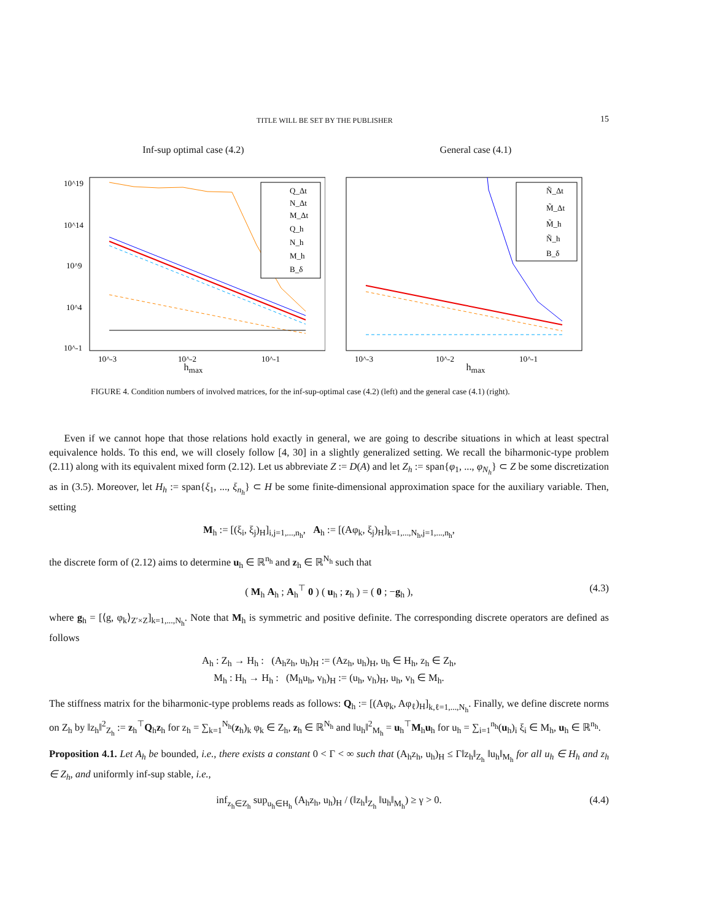TITLE WILL BE SET BY THE PUBLISHER 15
Inf-sup optimal case (4.2)
10^19
10^14
10^9
10^4
10^-1
Q_Δt
N_Δt
M_Δt
Q_h
N_h
M_h
B_δ
10^-3
10^-2
10^-1
h<sub>max</sub>
General case (4.1)
Ñ_Δt
M̃_Δt
M̃_h
Ñ_h
B_δ
10^-3
10^-2
10^-1
h<sub>max</sub>
FIGURE 4. Condition numbers of involved matrices, for the inf-sup-optimal case (4.2) (left) and the general case (4.1) (right).
Even if we cannot hope that those relations hold exactly in general, we are going to describe situations in which at least spectral equivalence holds. To this end, we will closely follow [4, 30] in a slightly generalized setting. We recall the biharmonic-type problem (2.11) along with its equivalent mixed form (2.12). Let us abbreviate Z := D(A) and let Z<sub>h</sub> := span{φ<sub>1</sub>, ..., φ<sub>N<sub>h</sub></sub>} ⊂ Z be some discretization as in (3.5). Moreover, let H<sub>h</sub> := span{ξ<sub>1</sub>, ..., ξ<sub>n<sub>h</sub></sub>} ⊂ H be some finite-dimensional approximation space for the auxiliary variable. Then, setting
M<sub>h</sub> := [(ξ<sub>i</sub>, ξ<sub>j</sub>)<sub>H</sub>]<sub>i,j=1,...,n<sub>h</sub></sub>, A<sub>h</sub> := [(Aφ<sub>k</sub>, ξ<sub>j</sub>)<sub>H</sub>]<sub>k=1,...,N<sub>h</sub>,j=1,...,n<sub>h</sub></sub>,
the discrete form of (2.12) aims to determine u<sub>h</sub> ∈ ℝ<sup>n<sub>h</sub></sup> and z<sub>h</sub> ∈ ℝ<sup>N<sub>h</sub></sup> such that
( M<sub>h</sub> A<sub>h</sub> ; A<sub>h</sub><sup>⊤</sup> 0 ) ( u<sub>h</sub> ; z<sub>h</sub> ) = ( 0 ; −g<sub>h</sub> ), (4.3)
where g<sub>h</sub> = [⟨g, φ<sub>k</sub>⟩<sub>Z′×Z</sub>]<sub>k=1,...,N<sub>h</sub></sub>. Note that M<sub>h</sub> is symmetric and positive definite. The corresponding discrete operators are defined as follows
A<sub>h</sub> : Z<sub>h</sub> → H<sub>h</sub> : (A<sub>h</sub>z<sub>h</sub>, u<sub>h</sub>)<sub>H</sub> := (Az<sub>h</sub>, u<sub>h</sub>)<sub>H</sub>, u<sub>h</sub> ∈ H<sub>h</sub>, z<sub>h</sub> ∈ Z<sub>h</sub>,
M<sub>h</sub> : H<sub>h</sub> → H<sub>h</sub> : (M<sub>h</sub>u<sub>h</sub>, v<sub>h</sub>)<sub>H</sub> := (u<sub>h</sub>, v<sub>h</sub>)<sub>H</sub>, u<sub>h</sub>, v<sub>h</sub> ∈ M<sub>h</sub>.
The stiffness matrix for the biharmonic-type problems reads as follows: Q<sub>h</sub> := [(Aφ<sub>k</sub>, Aφ<sub>ℓ</sub>)<sub>H</sub>]<sub>k,ℓ=1,...,N<sub>h</sub></sub>. Finally, we define discrete norms on Z<sub>h</sub> by ‖z<sub>h</sub>‖<sup>2</sup><sub>Z<sub>h</sub></sub> := z<sub>h</sub><sup>⊤</sup>Q<sub>h</sub>z<sub>h</sub> for z<sub>h</sub> = ∑<sub>k=1</sub><sup>N<sub>h</sub></sup>(z<sub>h</sub>)<sub>k</sub> φ<sub>k</sub> ∈ Z<sub>h</sub>, z<sub>h</sub> ∈ ℝ<sup>N<sub>h</sub></sup> and ‖u<sub>h</sub>‖<sup>2</sup><sub>M<sub>h</sub></sub> = u<sub>h</sub><sup>⊤</sup>M<sub>h</sub>u<sub>h</sub> for u<sub>h</sub> = ∑<sub>i=1</sub><sup>n<sub>h</sub></sup>(u<sub>h</sub>)<sub>i</sub> ξ<sub>i</sub> ∈ M<sub>h</sub>, u<sub>h</sub> ∈ ℝ<sup>n<sub>h</sub></sup>.
Proposition 4.1. Let A<sub>h</sub> be bounded, i.e., there exists a constant 0 < Γ < ∞ such that (A<sub>h</sub>z<sub>h</sub>, u<sub>h</sub>)<sub>H</sub> ≤ Γ‖z<sub>h</sub>‖<sub>Z<sub>h</sub></sub> ‖u<sub>h</sub>‖<sub>M<sub>h</sub></sub> for all u<sub>h</sub> ∈ H<sub>h</sub> and z<sub>h</sub> ∈ Z<sub>h</sub>, and uniformly inf-sup stable, i.e.,
inf<sub>z<sub>h</sub>∈Z<sub>h</sub></sub> sup<sub>u<sub>h</sub>∈H<sub>h</sub></sub> (A<sub>h</sub>z<sub>h</sub>, u<sub>h</sub>)<sub>H</sub> / (‖z<sub>h</sub>‖<sub>Z<sub>h</sub></sub> ‖u<sub>h</sub>‖<sub>M<sub>h</sub></sub>) ≥ γ > 0. (4.4)